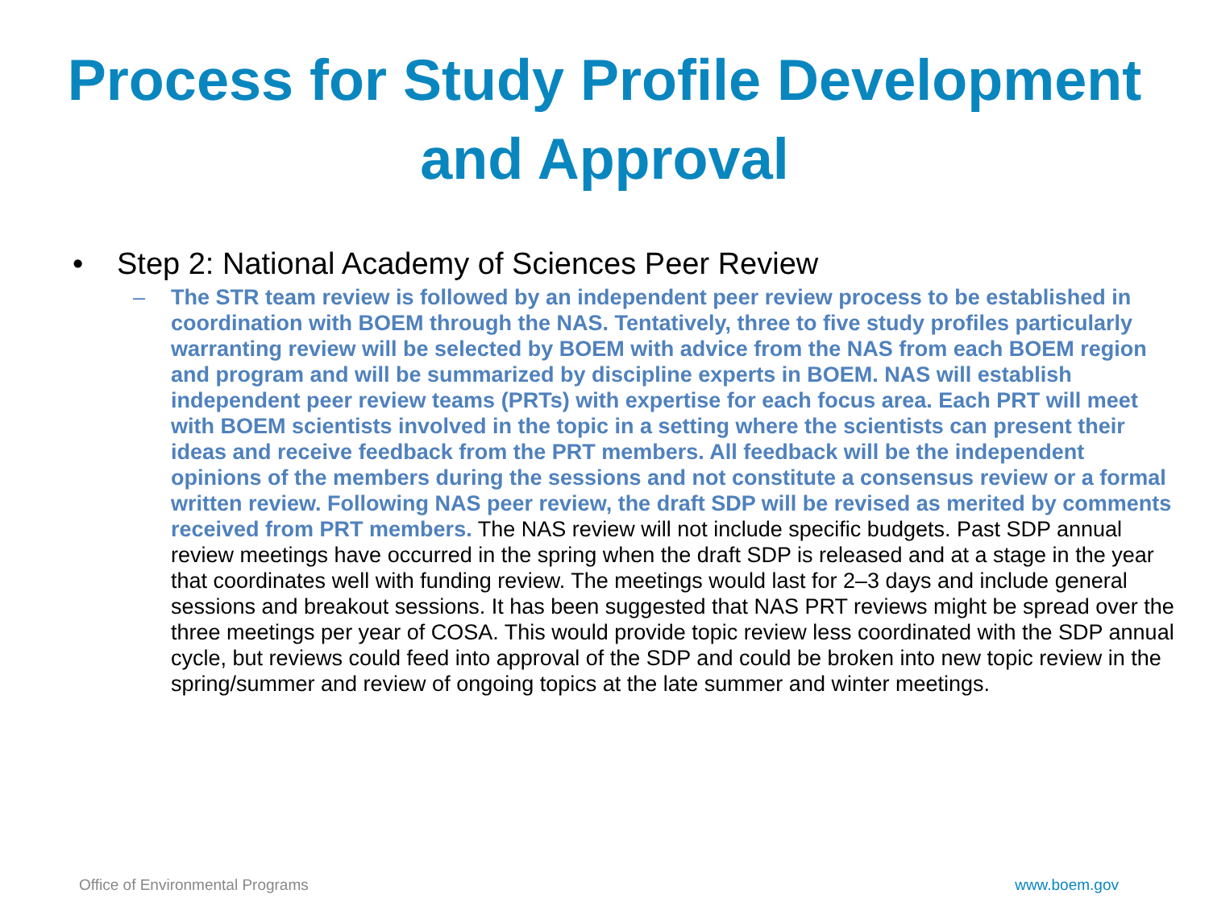Process for Study Profile Development
and Approval
• Step 2: National Academy of Sciences Peer Review
– The STR team review is followed by an independent peer review process to be established in coordination with BOEM through the NAS. Tentatively, three to five study profiles particularly warranting review will be selected by BOEM with advice from the NAS from each BOEM region and program and will be summarized by discipline experts in BOEM. NAS will establish independent peer review teams (PRTs) with expertise for each focus area. Each PRT will meet with BOEM scientists involved in the topic in a setting where the scientists can present their ideas and receive feedback from the PRT members. All feedback will be the independent opinions of the members during the sessions and not constitute a consensus review or a formal written review. Following NAS peer review, the draft SDP will be revised as merited by comments received from PRT members. The NAS review will not include specific budgets. Past SDP annual review meetings have occurred in the spring when the draft SDP is released and at a stage in the year that coordinates well with funding review. The meetings would last for 2–3 days and include general sessions and breakout sessions. It has been suggested that NAS PRT reviews might be spread over the three meetings per year of COSA. This would provide topic review less coordinated with the SDP annual cycle, but reviews could feed into approval of the SDP and could be broken into new topic review in the spring/summer and review of ongoing topics at the late summer and winter meetings.
Office of Environmental Programs www.boem.gov